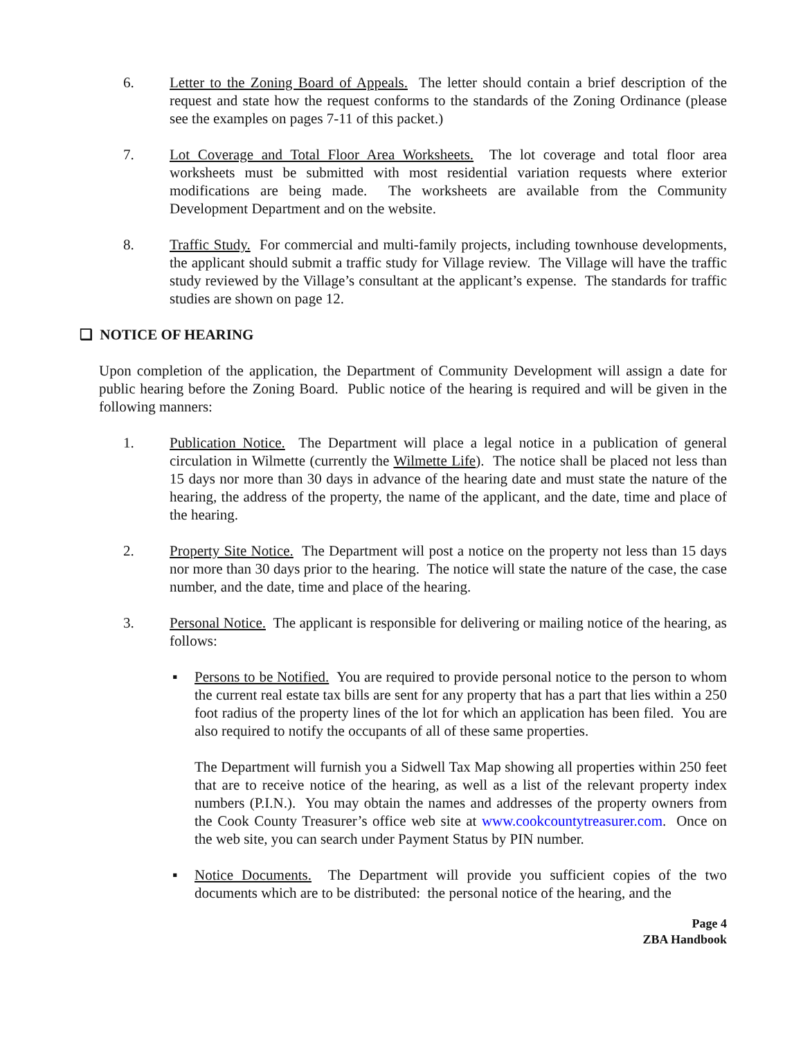6. Letter to the Zoning Board of Appeals. The letter should contain a brief description of the request and state how the request conforms to the standards of the Zoning Ordinance (please see the examples on pages 7-11 of this packet.)
7. Lot Coverage and Total Floor Area Worksheets. The lot coverage and total floor area worksheets must be submitted with most residential variation requests where exterior modifications are being made. The worksheets are available from the Community Development Department and on the website.
8. Traffic Study. For commercial and multi-family projects, including townhouse developments, the applicant should submit a traffic study for Village review. The Village will have the traffic study reviewed by the Village’s consultant at the applicant’s expense. The standards for traffic studies are shown on page 12.
❑ NOTICE OF HEARING
Upon completion of the application, the Department of Community Development will assign a date for public hearing before the Zoning Board. Public notice of the hearing is required and will be given in the following manners:
1. Publication Notice. The Department will place a legal notice in a publication of general circulation in Wilmette (currently the Wilmette Life). The notice shall be placed not less than 15 days nor more than 30 days in advance of the hearing date and must state the nature of the hearing, the address of the property, the name of the applicant, and the date, time and place of the hearing.
2. Property Site Notice. The Department will post a notice on the property not less than 15 days nor more than 30 days prior to the hearing. The notice will state the nature of the case, the case number, and the date, time and place of the hearing.
3. Personal Notice. The applicant is responsible for delivering or mailing notice of the hearing, as follows:
▪ Persons to be Notified. You are required to provide personal notice to the person to whom the current real estate tax bills are sent for any property that has a part that lies within a 250 foot radius of the property lines of the lot for which an application has been filed. You are also required to notify the occupants of all of these same properties.
The Department will furnish you a Sidwell Tax Map showing all properties within 250 feet that are to receive notice of the hearing, as well as a list of the relevant property index numbers (P.I.N.). You may obtain the names and addresses of the property owners from the Cook County Treasurer’s office web site at www.cookcountytreasurer.com. Once on the web site, you can search under Payment Status by PIN number.
▪ Notice Documents. The Department will provide you sufficient copies of the two documents which are to be distributed: the personal notice of the hearing, and the
Page 4
ZBA Handbook